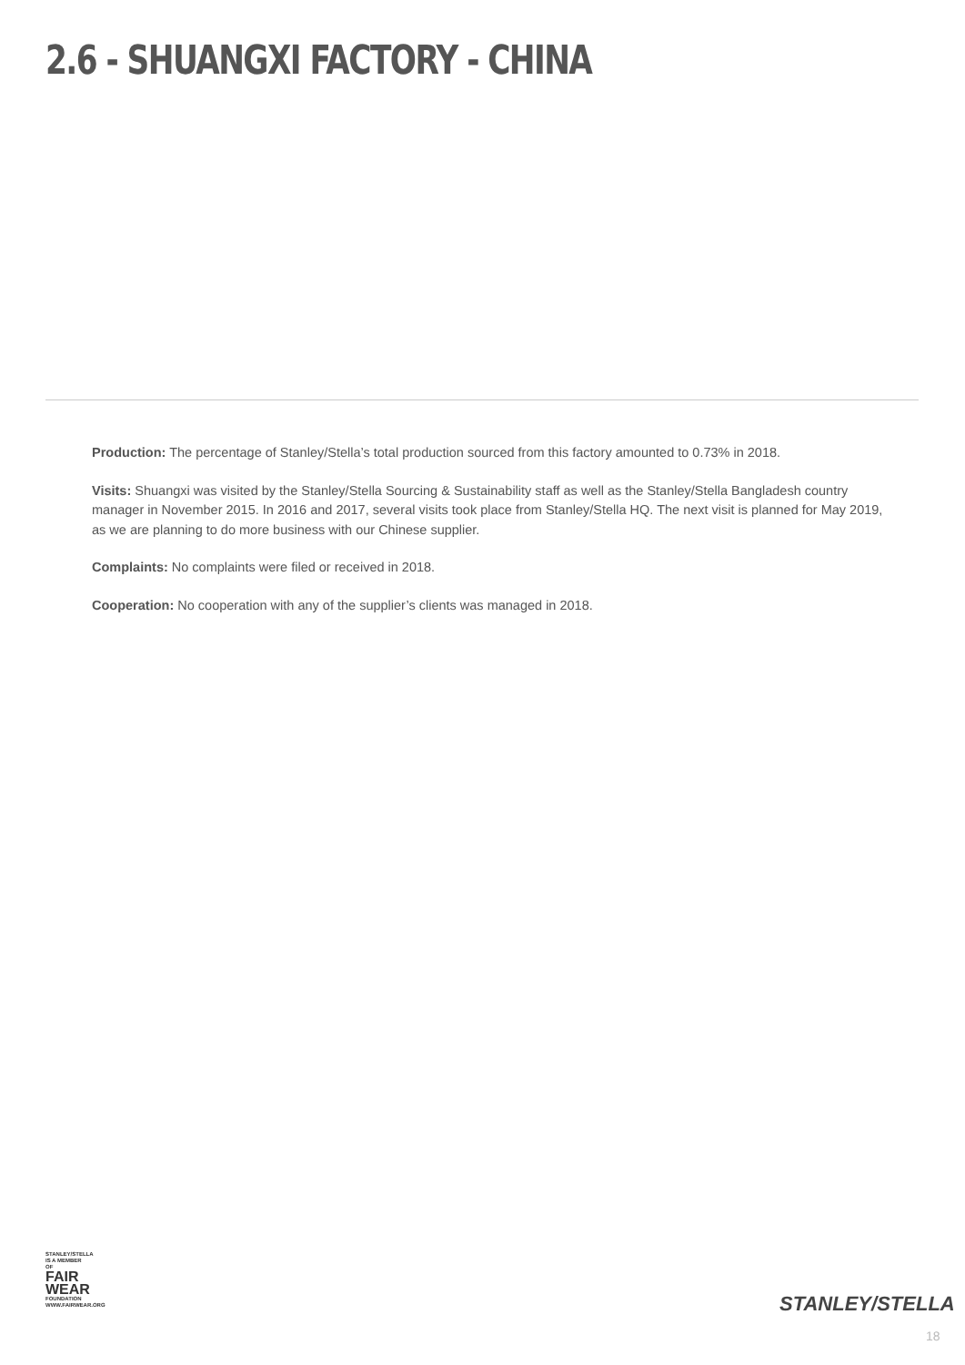2.6 - SHUANGXI FACTORY - CHINA
Production: The percentage of Stanley/Stella’s total production sourced from this factory amounted to 0.73% in 2018.
Visits: Shuangxi was visited by the Stanley/Stella Sourcing & Sustainability staff as well as the Stanley/Stella Bangladesh country manager in November 2015. In 2016 and 2017, several visits took place from Stanley/Stella HQ. The next visit is planned for May 2019, as we are planning to do more business with our Chinese supplier.
Complaints: No complaints were filed or received in 2018.
Cooperation: No cooperation with any of the supplier’s clients was managed in 2018.
STANLEY/STELLA
IS A MEMBER OF
FAIR
WEAR
FOUNDATION
WWW.FAIRWEAR.ORG
STANLEY/STELLA
18